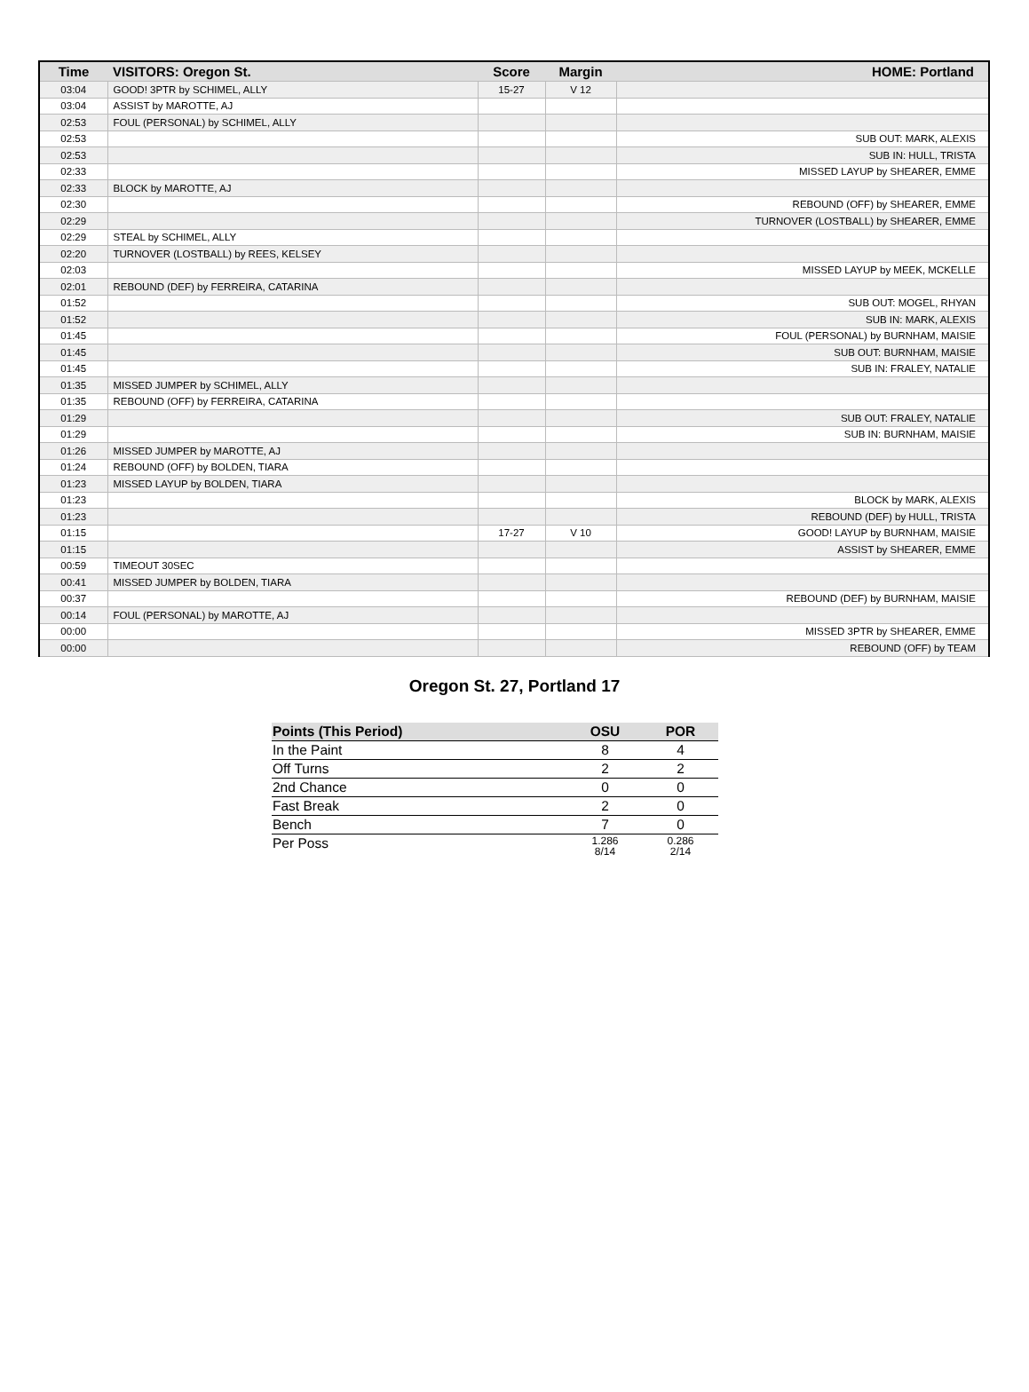| Time | VISITORS: Oregon St. | Score | Margin | HOME: Portland |
| --- | --- | --- | --- | --- |
| 03:04 | GOOD! 3PTR by SCHIMEL, ALLY | 15-27 | V 12 | |
| 03:04 | ASSIST by MAROTTE, AJ | | | |
| 02:53 | FOUL (PERSONAL) by SCHIMEL, ALLY | | | |
| 02:53 | | | | SUB OUT: MARK, ALEXIS |
| 02:53 | | | | SUB IN: HULL, TRISTA |
| 02:33 | | | | MISSED LAYUP by SHEARER, EMME |
| 02:33 | BLOCK by MAROTTE, AJ | | | |
| 02:30 | | | | REBOUND (OFF) by SHEARER, EMME |
| 02:29 | | | | TURNOVER (LOSTBALL) by SHEARER, EMME |
| 02:29 | STEAL by SCHIMEL, ALLY | | | |
| 02:20 | TURNOVER (LOSTBALL) by REES, KELSEY | | | |
| 02:03 | | | | MISSED LAYUP by MEEK, MCKELLE |
| 02:01 | REBOUND (DEF) by FERREIRA, CATARINA | | | |
| 01:52 | | | | SUB OUT: MOGEL, RHYAN |
| 01:52 | | | | SUB IN: MARK, ALEXIS |
| 01:45 | | | | FOUL (PERSONAL) by BURNHAM, MAISIE |
| 01:45 | | | | SUB OUT: BURNHAM, MAISIE |
| 01:45 | | | | SUB IN: FRALEY, NATALIE |
| 01:35 | MISSED JUMPER by SCHIMEL, ALLY | | | |
| 01:35 | REBOUND (OFF) by FERREIRA, CATARINA | | | |
| 01:29 | | | | SUB OUT: FRALEY, NATALIE |
| 01:29 | | | | SUB IN: BURNHAM, MAISIE |
| 01:26 | MISSED JUMPER by MAROTTE, AJ | | | |
| 01:24 | REBOUND (OFF) by BOLDEN, TIARA | | | |
| 01:23 | MISSED LAYUP by BOLDEN, TIARA | | | |
| 01:23 | | | | BLOCK by MARK, ALEXIS |
| 01:23 | | | | REBOUND (DEF) by HULL, TRISTA |
| 01:15 | | 17-27 | V 10 | GOOD! LAYUP by BURNHAM, MAISIE |
| 01:15 | | | | ASSIST by SHEARER, EMME |
| 00:59 | TIMEOUT 30SEC | | | |
| 00:41 | MISSED JUMPER by BOLDEN, TIARA | | | |
| 00:37 | | | | REBOUND (DEF) by BURNHAM, MAISIE |
| 00:14 | FOUL (PERSONAL) by MAROTTE, AJ | | | |
| 00:00 | | | | MISSED 3PTR by SHEARER, EMME |
| 00:00 | | | | REBOUND (OFF) by TEAM |
Oregon St. 27, Portland 17
| Points (This Period) | OSU | POR |
| --- | --- | --- |
| In the Paint | 8 | 4 |
| Off Turns | 2 | 2 |
| 2nd Chance | 0 | 0 |
| Fast Break | 2 | 0 |
| Bench | 7 | 0 |
| Per Poss | 1.286 8/14 | 0.286 2/14 |